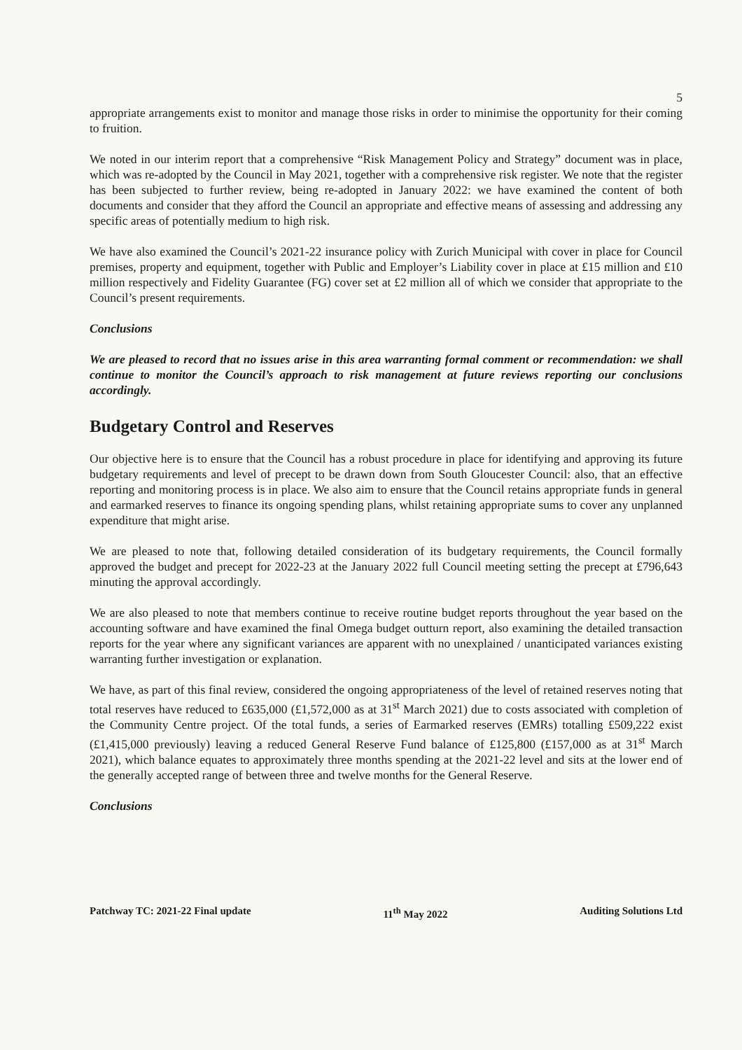5
appropriate arrangements exist to monitor and manage those risks in order to minimise the opportunity for their coming to fruition.
We noted in our interim report that a comprehensive “Risk Management Policy and Strategy” document was in place, which was re-adopted by the Council in May 2021, together with a comprehensive risk register. We note that the register has been subjected to further review, being re-adopted in January 2022: we have examined the content of both documents and consider that they afford the Council an appropriate and effective means of assessing and addressing any specific areas of potentially medium to high risk.
We have also examined the Council’s 2021-22 insurance policy with Zurich Municipal with cover in place for Council premises, property and equipment, together with Public and Employer’s Liability cover in place at £15 million and £10 million respectively and Fidelity Guarantee (FG) cover set at £2 million all of which we consider that appropriate to the Council’s present requirements.
Conclusions
We are pleased to record that no issues arise in this area warranting formal comment or recommendation: we shall continue to monitor the Council’s approach to risk management at future reviews reporting our conclusions accordingly.
Budgetary Control and Reserves
Our objective here is to ensure that the Council has a robust procedure in place for identifying and approving its future budgetary requirements and level of precept to be drawn down from South Gloucester Council: also, that an effective reporting and monitoring process is in place. We also aim to ensure that the Council retains appropriate funds in general and earmarked reserves to finance its ongoing spending plans, whilst retaining appropriate sums to cover any unplanned expenditure that might arise.
We are pleased to note that, following detailed consideration of its budgetary requirements, the Council formally approved the budget and precept for 2022-23 at the January 2022 full Council meeting setting the precept at £796,643 minuting the approval accordingly.
We are also pleased to note that members continue to receive routine budget reports throughout the year based on the accounting software and have examined the final Omega budget outturn report, also examining the detailed transaction reports for the year where any significant variances are apparent with no unexplained / unanticipated variances existing warranting further investigation or explanation.
We have, as part of this final review, considered the ongoing appropriateness of the level of retained reserves noting that total reserves have reduced to £635,000 (£1,572,000 as at 31<sup>st</sup> March 2021) due to costs associated with completion of the Community Centre project. Of the total funds, a series of Earmarked reserves (EMRs) totalling £509,222 exist (£1,415,000 previously) leaving a reduced General Reserve Fund balance of £125,800 (£157,000 as at 31<sup>st</sup> March 2021), which balance equates to approximately three months spending at the 2021-22 level and sits at the lower end of the generally accepted range of between three and twelve months for the General Reserve.
Conclusions
Patchway TC: 2021-22 Final update 11<sup>th</sup> May 2022 Auditing Solutions Ltd